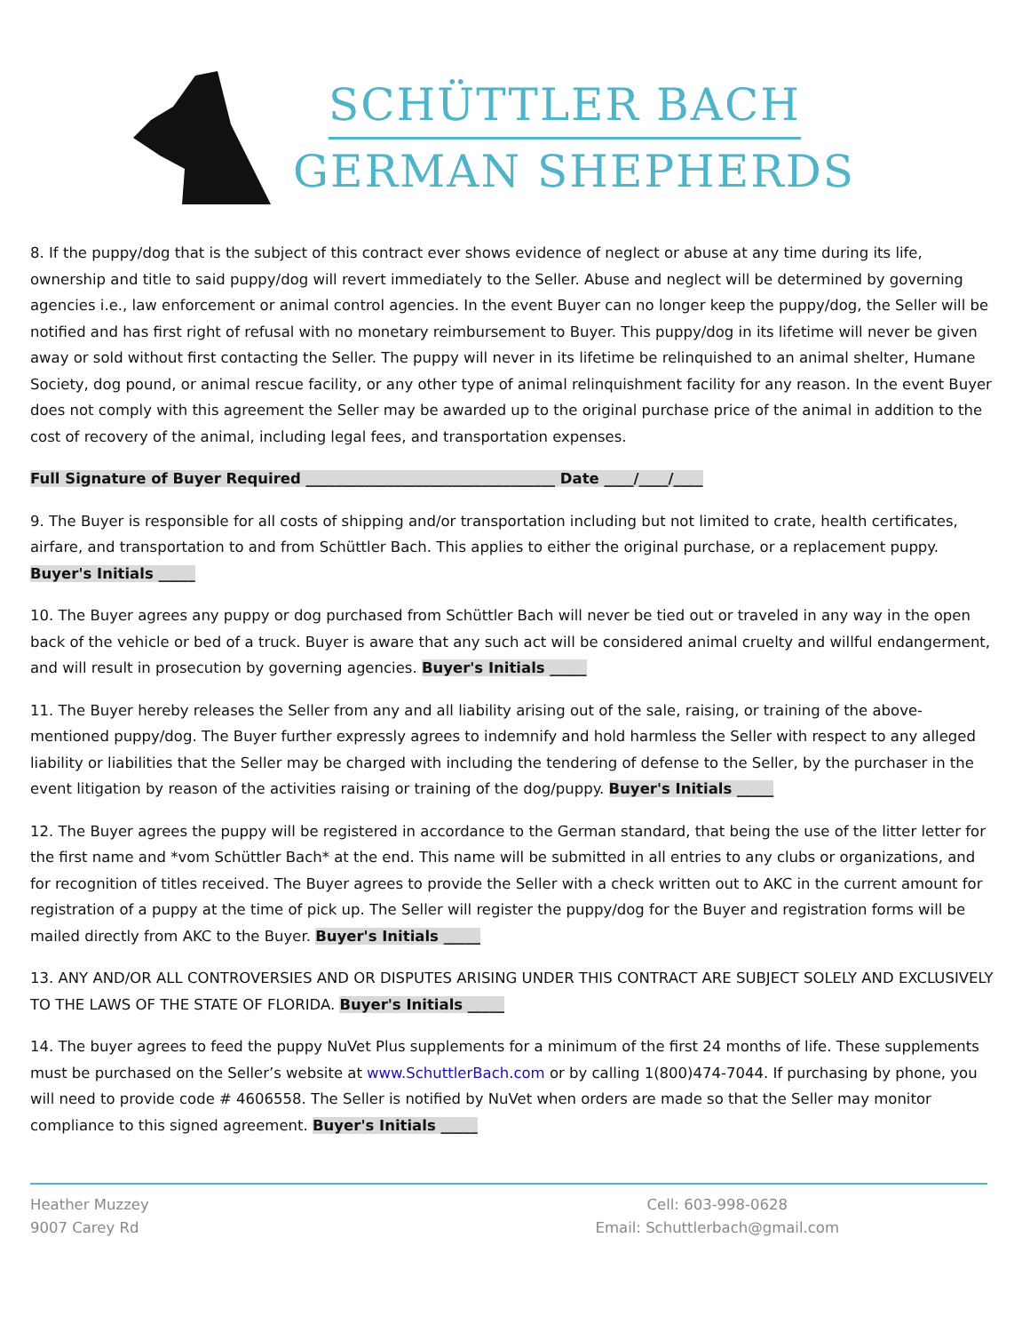SCHÜTTLER BACH
GERMAN SHEPHERDS
8. If the puppy/dog that is the subject of this contract ever shows evidence of neglect or abuse at any time during its life, ownership and title to said puppy/dog will revert immediately to the Seller. Abuse and neglect will be determined by governing agencies i.e., law enforcement or animal control agencies. In the event Buyer can no longer keep the puppy/dog, the Seller will be notified and has first right of refusal with no monetary reimbursement to Buyer. This puppy/dog in its lifetime will never be given away or sold without first contacting the Seller. The puppy will never in its lifetime be relinquished to an animal shelter, Humane Society, dog pound, or animal rescue facility, or any other type of animal relinquishment facility for any reason. In the event Buyer does not comply with this agreement the Seller may be awarded up to the original purchase price of the animal in addition to the cost of recovery of the animal, including legal fees, and transportation expenses.
Full Signature of Buyer Required __________________________________ Date ____/____/____
9. The Buyer is responsible for all costs of shipping and/or transportation including but not limited to crate, health certificates, airfare, and transportation to and from Schüttler Bach. This applies to either the original purchase, or a replacement puppy. Buyer's Initials _____
10. The Buyer agrees any puppy or dog purchased from Schüttler Bach will never be tied out or traveled in any way in the open back of the vehicle or bed of a truck. Buyer is aware that any such act will be considered animal cruelty and willful endangerment, and will result in prosecution by governing agencies. Buyer's Initials _____
11. The Buyer hereby releases the Seller from any and all liability arising out of the sale, raising, or training of the above-mentioned puppy/dog. The Buyer further expressly agrees to indemnify and hold harmless the Seller with respect to any alleged liability or liabilities that the Seller may be charged with including the tendering of defense to the Seller, by the purchaser in the event litigation by reason of the activities raising or training of the dog/puppy. Buyer's Initials _____
12. The Buyer agrees the puppy will be registered in accordance to the German standard, that being the use of the litter letter for the first name and *vom Schüttler Bach* at the end. This name will be submitted in all entries to any clubs or organizations, and for recognition of titles received. The Buyer agrees to provide the Seller with a check written out to AKC in the current amount for registration of a puppy at the time of pick up. The Seller will register the puppy/dog for the Buyer and registration forms will be mailed directly from AKC to the Buyer. Buyer's Initials _____
13. ANY AND/OR ALL CONTROVERSIES AND OR DISPUTES ARISING UNDER THIS CONTRACT ARE SUBJECT SOLELY AND EXCLUSIVELY TO THE LAWS OF THE STATE OF FLORIDA. Buyer's Initials _____
14. The buyer agrees to feed the puppy NuVet Plus supplements for a minimum of the first 24 months of life. These supplements must be purchased on the Seller’s website at www.SchuttlerBach.com or by calling 1(800)474-7044. If purchasing by phone, you will need to provide code # 4606558. The Seller is notified by NuVet when orders are made so that the Seller may monitor compliance to this signed agreement. Buyer's Initials _____
Heather Muzzey
9007 Carey Rd
Cell: 603-998-0628
Email: Schuttlerbach@gmail.com